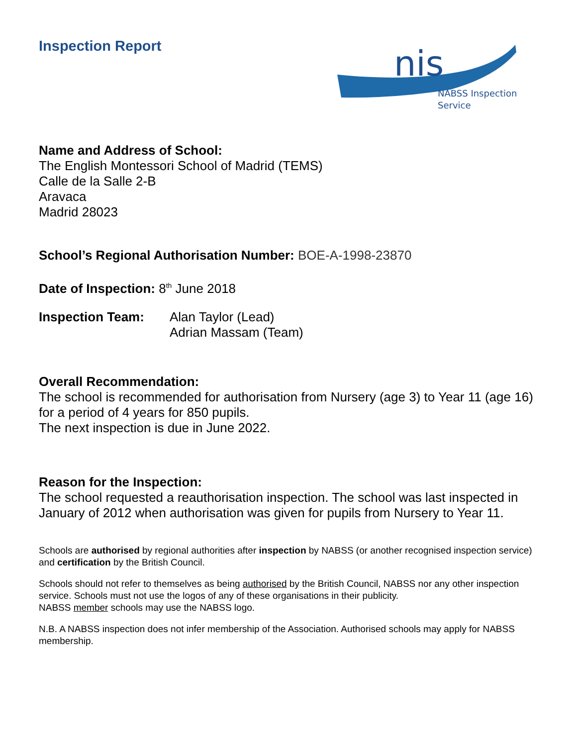nis
NABSS Inspection
Service
Inspection Report
Name and Address of School:
The English Montessori School of Madrid (TEMS)
Calle de la Salle 2-B
Aravaca
Madrid 28023
School’s Regional Authorisation Number: BOE-A-1998-23870
Date of Inspection: 8<sup>th</sup> June 2018
Inspection Team: Alan Taylor (Lead)
Adrian Massam (Team)
Overall Recommendation:
The school is recommended for authorisation from Nursery (age 3) to Year 11 (age 16) for a period of 4 years for 850 pupils.
The next inspection is due in June 2022.
Reason for the Inspection:
The school requested a reauthorisation inspection. The school was last inspected in January of 2012 when authorisation was given for pupils from Nursery to Year 11.
Schools are authorised by regional authorities after inspection by NABSS (or another recognised inspection service) and certification by the British Council.
Schools should not refer to themselves as being authorised by the British Council, NABSS nor any other inspection service. Schools must not use the logos of any of these organisations in their publicity.
NABSS member schools may use the NABSS logo.
N.B. A NABSS inspection does not infer membership of the Association. Authorised schools may apply for NABSS membership.